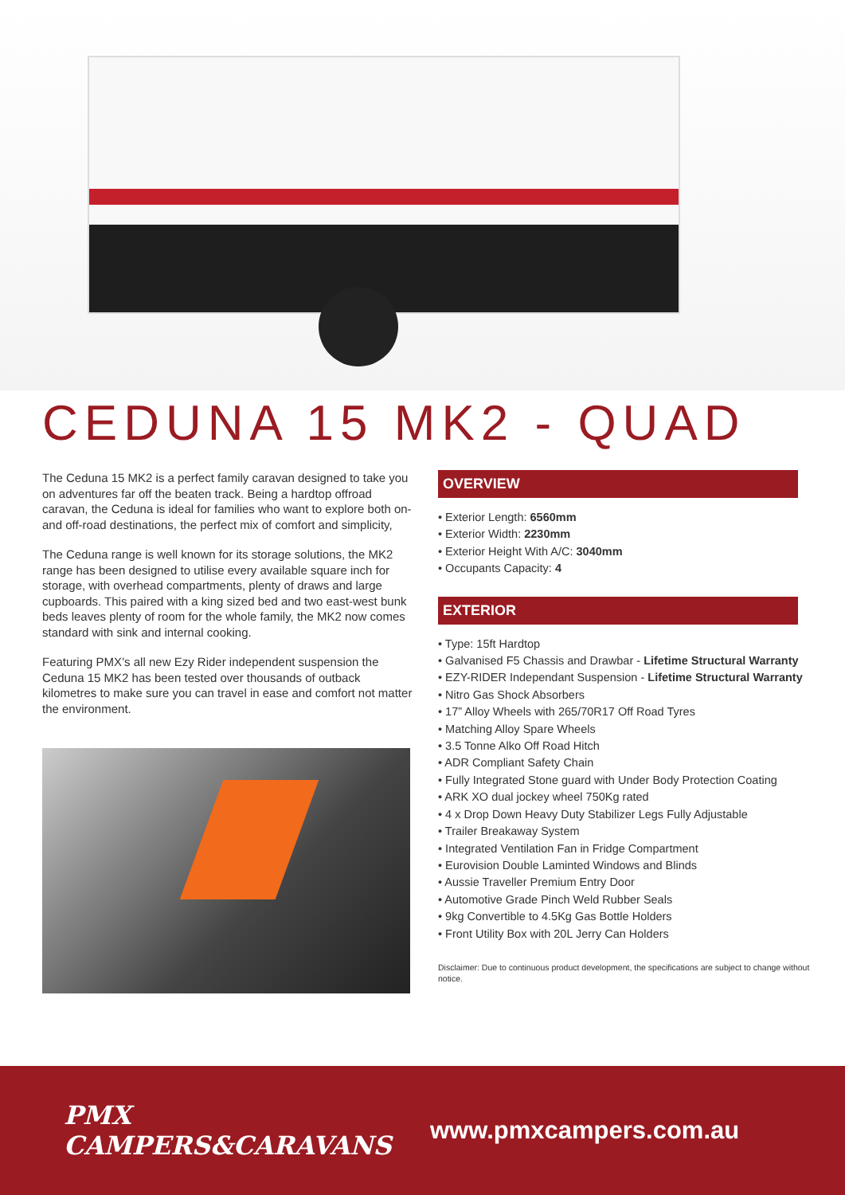CEDUNA 15 MK2 - QUAD
The Ceduna 15 MK2 is a perfect family caravan designed to take you on adventures far off the beaten track. Being a hardtop offroad caravan, the Ceduna is ideal for families who want to explore both on- and off-road destinations, the perfect mix of comfort and simplicity,
The Ceduna range is well known for its storage solutions, the MK2 range has been designed to utilise every available square inch for storage, with overhead compartments, plenty of draws and large cupboards. This paired with a king sized bed and two east-west bunk beds leaves plenty of room for the whole family, the MK2 now comes standard with sink and internal cooking.
Featuring PMX’s all new Ezy Rider independent suspension the Ceduna 15 MK2 has been tested over thousands of outback kilometres to make sure you can travel in ease and comfort not matter the environment.
OVERVIEW
• Exterior Length: 6560mm
• Exterior Width: 2230mm
• Exterior Height With A/C: 3040mm
• Occupants Capacity: 4
EXTERIOR
• Type: 15ft Hardtop
• Galvanised F5 Chassis and Drawbar - Lifetime Structural Warranty
• EZY-RIDER Independant Suspension - Lifetime Structural Warranty
• Nitro Gas Shock Absorbers
• 17” Alloy Wheels with 265/70R17 Off Road Tyres
• Matching Alloy Spare Wheels
• 3.5 Tonne Alko Off Road Hitch
• ADR Compliant Safety Chain
• Fully Integrated Stone guard with Under Body Protection Coating
• ARK XO dual jockey wheel 750Kg rated
• 4 x Drop Down Heavy Duty Stabilizer Legs Fully Adjustable
• Trailer Breakaway System
• Integrated Ventilation Fan in Fridge Compartment
• Eurovision Double Laminted Windows and Blinds
• Aussie Traveller Premium Entry Door
• Automotive Grade Pinch Weld Rubber Seals
• 9kg Convertible to 4.5Kg Gas Bottle Holders
• Front Utility Box with 20L Jerry Can Holders
Disclaimer: Due to continuous product development, the specifications are subject to change without notice.
PMX CAMPERS&CARAVANS www.pmxcampers.com.au